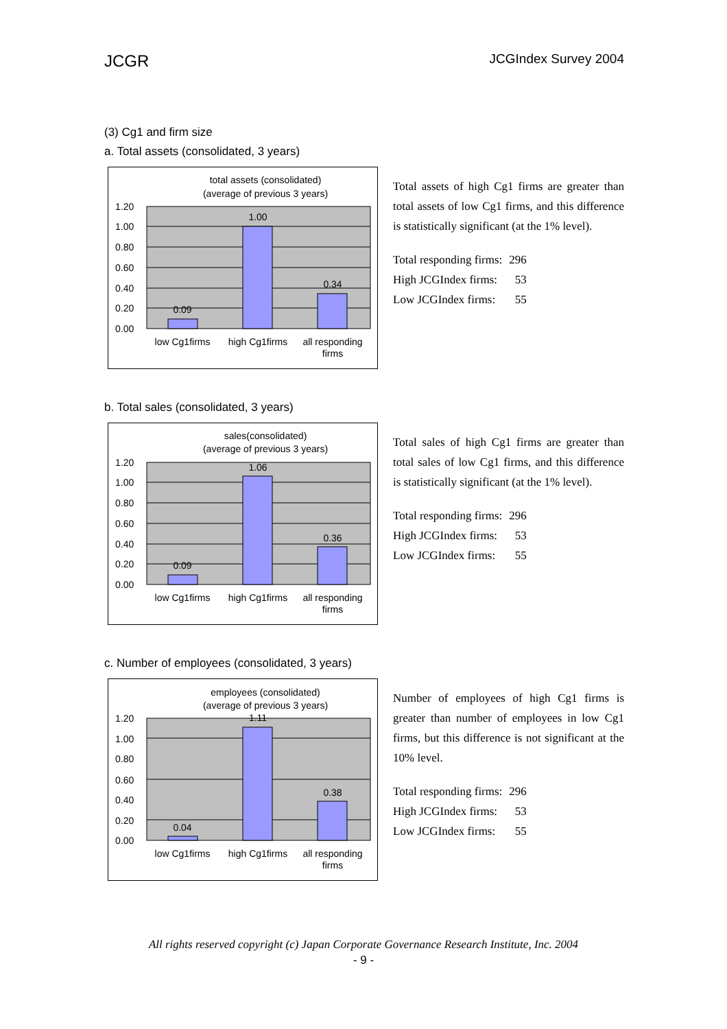JCGR JCGIndex Survey 2004
(3) Cg1 and firm size
a. Total assets (consolidated, 3 years)
total assets (consolidated)
(average of previous 3 years)
1.20
1.00
0.80
0.60
0.40
0.20
0.00
0.09
1.00
0.34
low Cg1firms
high Cg1firms
all responding
firms
Total assets of high Cg1 firms are greater than total assets of low Cg1 firms, and this difference is statistically significant (at the 1% level).
| Total responding firms: | 296 |
| High JCGIndex firms: | 53 |
| Low JCGIndex firms: | 55 |
b. Total sales (consolidated, 3 years)
sales(consolidated)
(average of previous 3 years)
1.20
1.00
0.80
0.60
0.40
0.20
0.00
0.09
1.06
0.36
low Cg1firms
high Cg1firms
all responding
firms
Total sales of high Cg1 firms are greater than total sales of low Cg1 firms, and this difference is statistically significant (at the 1% level).
| Total responding firms: | 296 |
| High JCGIndex firms: | 53 |
| Low JCGIndex firms: | 55 |
c. Number of employees (consolidated, 3 years)
employees (consolidated)
(average of previous 3 years)
1.20
1.00
0.80
0.60
0.40
0.20
0.00
0.04
1.11
0.38
low Cg1firms
high Cg1firms
all responding
firms
Number of employees of high Cg1 firms is greater than number of employees in low Cg1 firms, but this difference is not significant at the 10% level.
| Total responding firms: | 296 |
| High JCGIndex firms: | 53 |
| Low JCGIndex firms: | 55 |
All rights reserved copyright (c) Japan Corporate Governance Research Institute, Inc. 2004
- 9 -